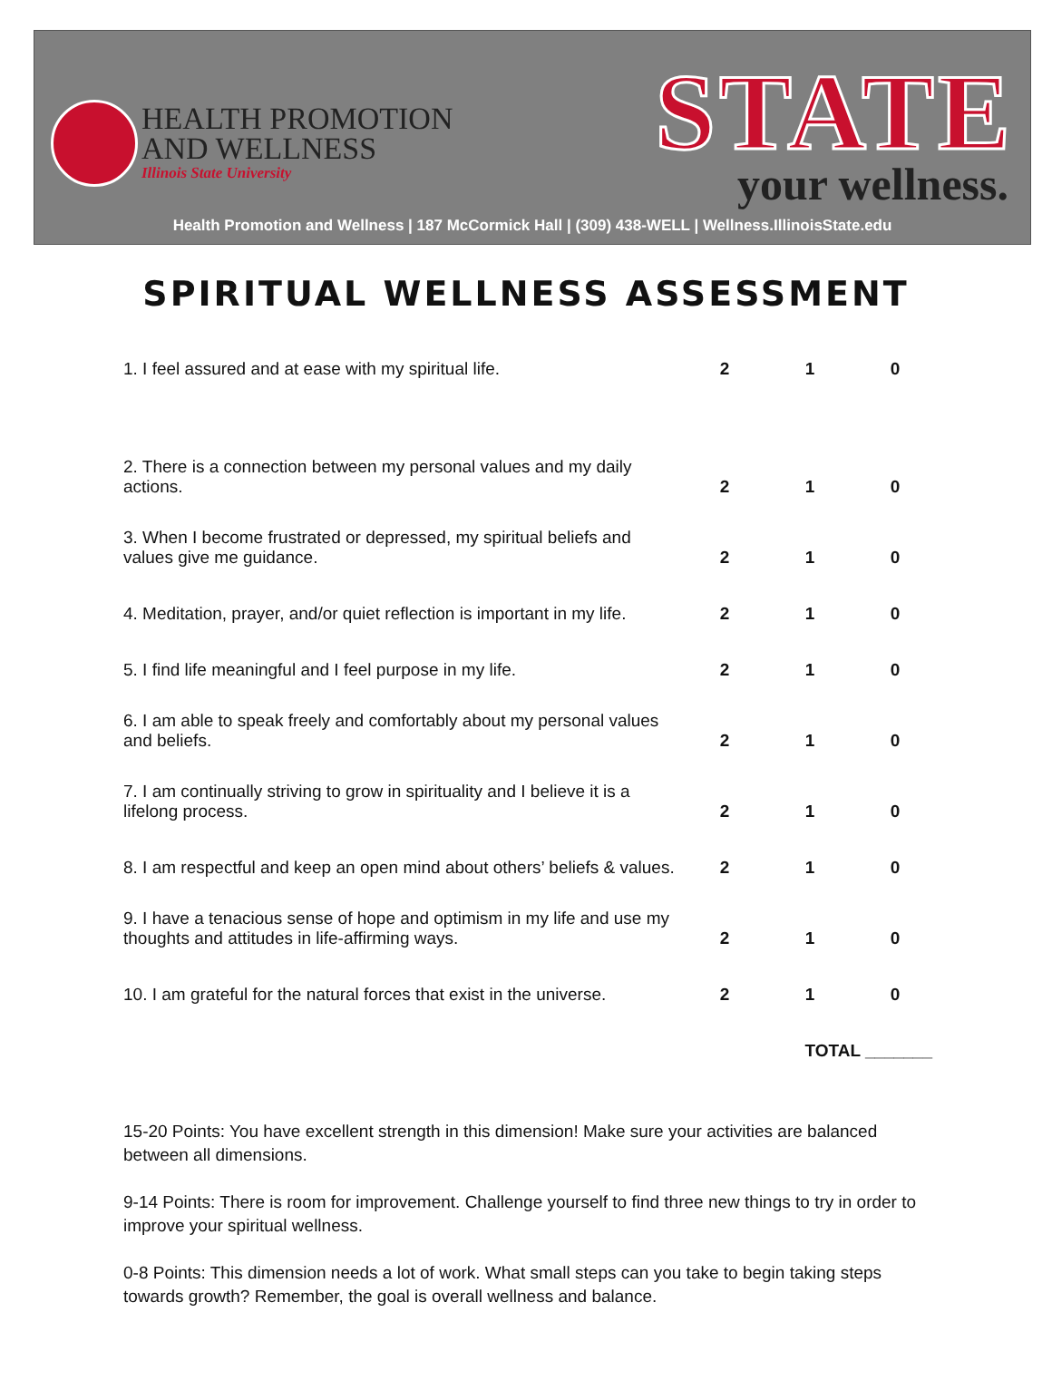HEALTH PROMOTION
AND WELLNESS
Illinois State University
STATE your wellness.
Health Promotion and Wellness | 187 McCormick Hall | (309) 438-WELL | Wellness.IllinoisState.edu
SPIRITUAL WELLNESS ASSESSMENT
| 1. I feel assured and at ease with my spiritual life. | 2 | 1 | 0 |
| 2. There is a connection between my personal values and my daily actions. | 2 | 1 | 0 |
| 3. When I become frustrated or depressed, my spiritual beliefs and values give me guidance. | 2 | 1 | 0 |
| 4. Meditation, prayer, and/or quiet reflection is important in my life. | 2 | 1 | 0 |
| 5. I find life meaningful and I feel purpose in my life. | 2 | 1 | 0 |
| 6. I am able to speak freely and comfortably about my personal values and beliefs. | 2 | 1 | 0 |
| 7. I am continually striving to grow in spirituality and I believe it is a lifelong process. | 2 | 1 | 0 |
| 8. I am respectful and keep an open mind about others’ beliefs & values. | 2 | 1 | 0 |
| 9. I have a tenacious sense of hope and optimism in my life and use my thoughts and attitudes in life-affirming ways. | 2 | 1 | 0 |
| 10. I am grateful for the natural forces that exist in the universe. | 2 | 1 | 0 |
| | | TOTAL _______ | |
15-20 Points: You have excellent strength in this dimension! Make sure your activities are balanced between all dimensions.
9-14 Points: There is room for improvement. Challenge yourself to find three new things to try in order to improve your spiritual wellness.
0-8 Points: This dimension needs a lot of work. What small steps can you take to begin taking steps towards growth? Remember, the goal is overall wellness and balance.